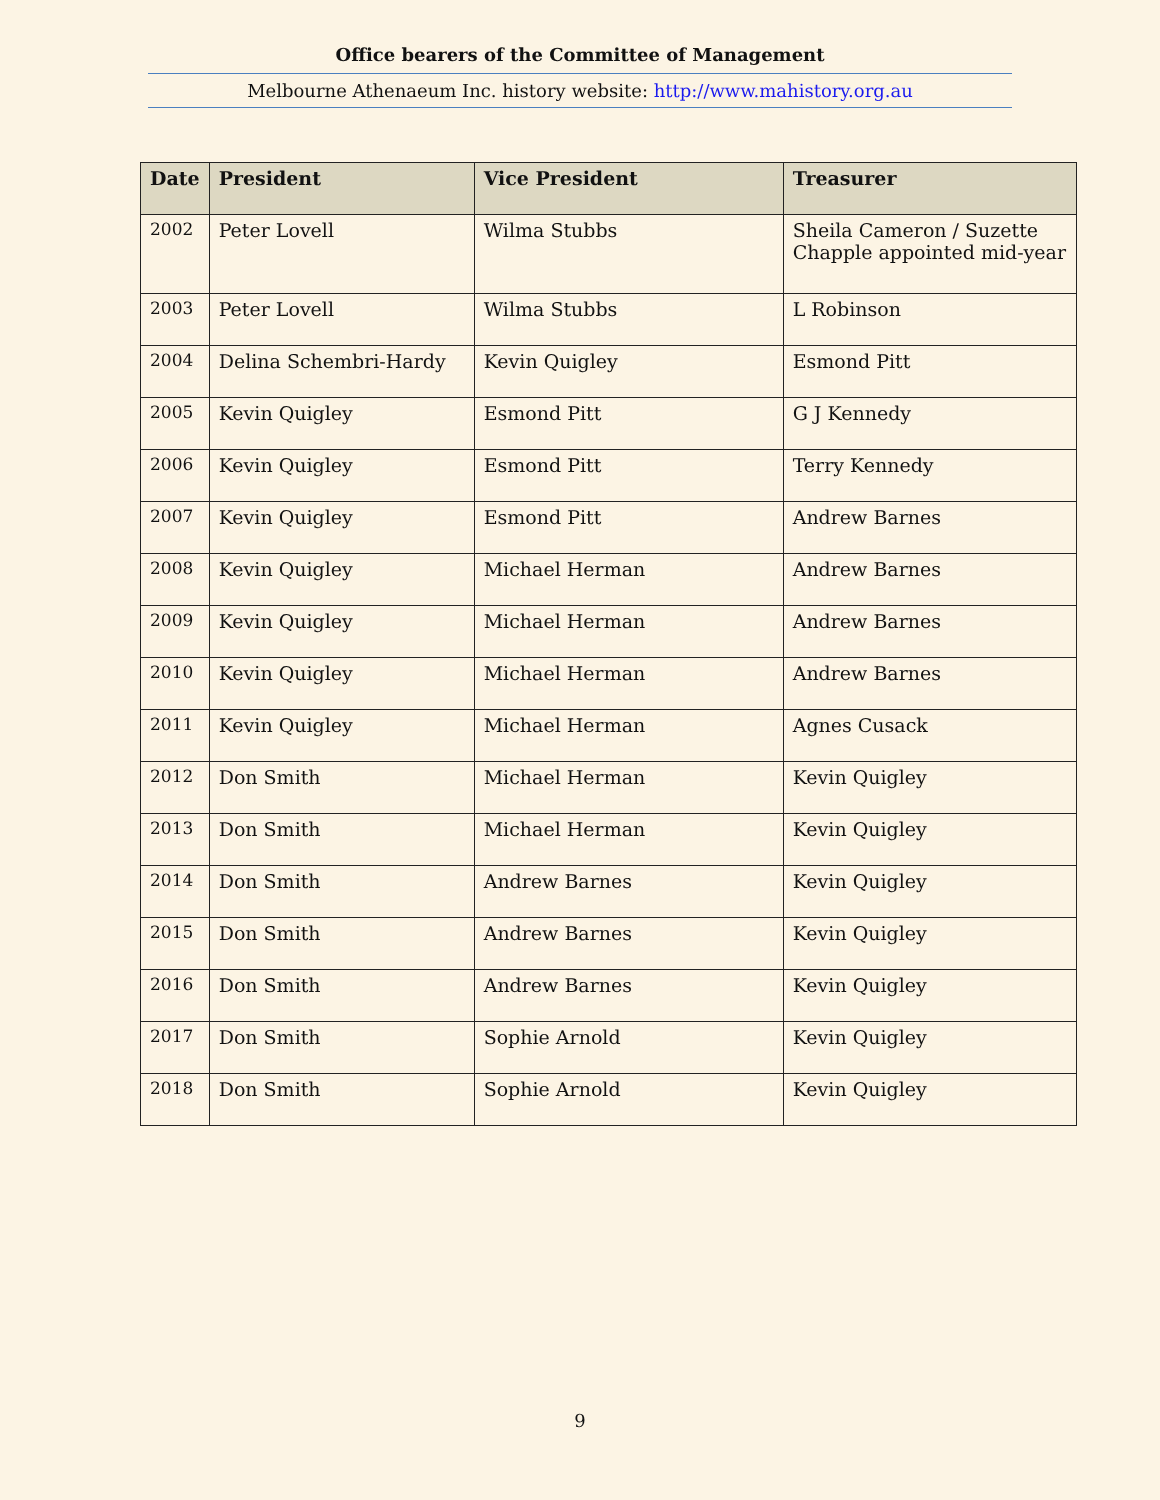Office bearers of the Committee of Management
Melbourne Athenaeum Inc. history website: http://www.mahistory.org.au
| Date | President | Vice President | Treasurer |
| --- | --- | --- | --- |
| 2002 | Peter Lovell | Wilma Stubbs | Sheila Cameron / Suzette Chapple appointed mid-year |
| 2003 | Peter Lovell | Wilma Stubbs | L Robinson |
| 2004 | Delina Schembri-Hardy | Kevin Quigley | Esmond Pitt |
| 2005 | Kevin Quigley | Esmond Pitt | G J Kennedy |
| 2006 | Kevin Quigley | Esmond Pitt | Terry Kennedy |
| 2007 | Kevin Quigley | Esmond Pitt | Andrew Barnes |
| 2008 | Kevin Quigley | Michael Herman | Andrew Barnes |
| 2009 | Kevin Quigley | Michael Herman | Andrew Barnes |
| 2010 | Kevin Quigley | Michael Herman | Andrew Barnes |
| 2011 | Kevin Quigley | Michael Herman | Agnes Cusack |
| 2012 | Don Smith | Michael Herman | Kevin Quigley |
| 2013 | Don Smith | Michael Herman | Kevin Quigley |
| 2014 | Don Smith | Andrew Barnes | Kevin Quigley |
| 2015 | Don Smith | Andrew Barnes | Kevin Quigley |
| 2016 | Don Smith | Andrew Barnes | Kevin Quigley |
| 2017 | Don Smith | Sophie Arnold | Kevin Quigley |
| 2018 | Don Smith | Sophie Arnold | Kevin Quigley |
9